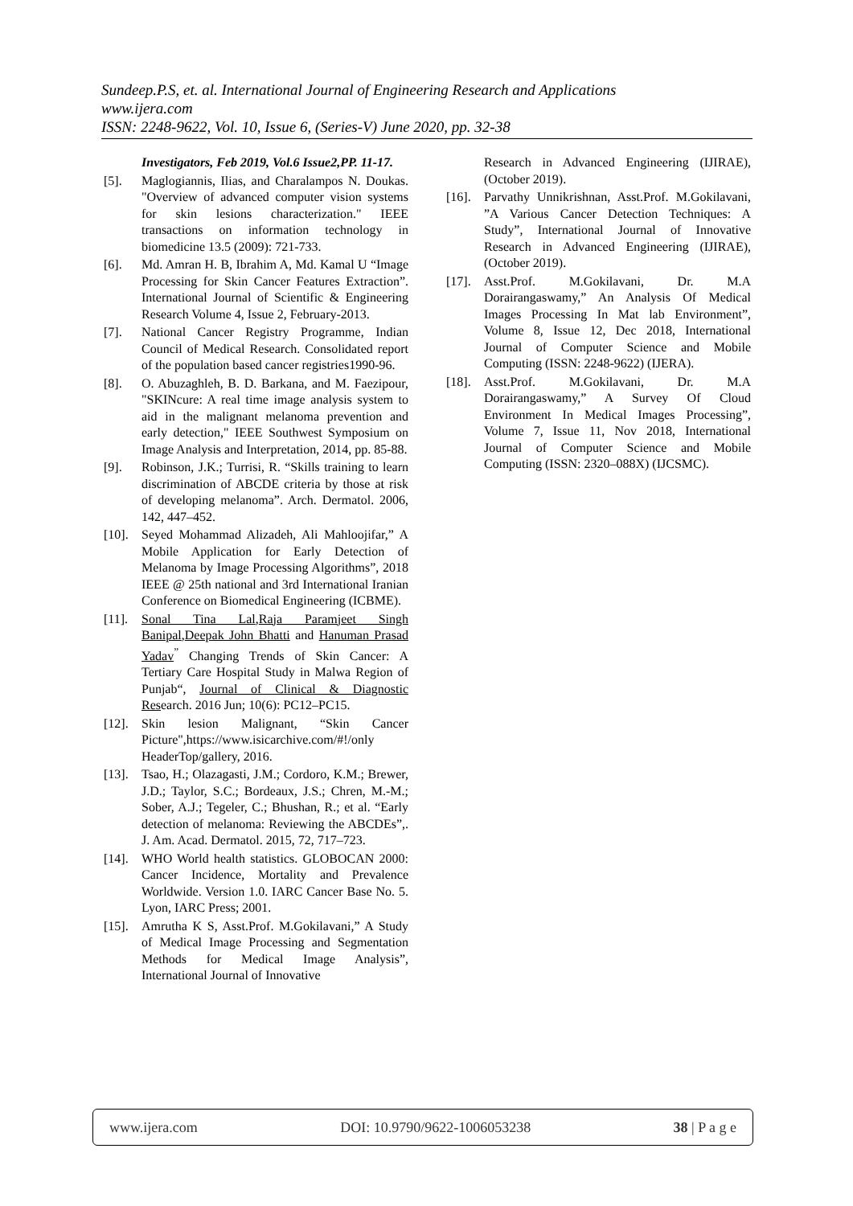Sundeep.P.S, et. al. International Journal of Engineering Research and Applications
www.ijera.com
ISSN: 2248-9622, Vol. 10, Issue 6, (Series-V) June 2020, pp. 32-38
Investigators, Feb 2019, Vol.6 Issue2,PP. 11-17.
[5]. Maglogiannis, Ilias, and Charalampos N. Doukas. "Overview of advanced computer vision systems for skin lesions characterization." IEEE transactions on information technology in biomedicine 13.5 (2009): 721-733.
[6]. Md. Amran H. B, Ibrahim A, Md. Kamal U “Image Processing for Skin Cancer Features Extraction”. International Journal of Scientific & Engineering Research Volume 4, Issue 2, February-2013.
[7]. National Cancer Registry Programme, Indian Council of Medical Research. Consolidated report of the population based cancer registries1990-96.
[8]. O. Abuzaghleh, B. D. Barkana, and M. Faezipour, "SKINcure: A real time image analysis system to aid in the malignant melanoma prevention and early detection," IEEE Southwest Symposium on Image Analysis and Interpretation, 2014, pp. 85-88.
[9]. Robinson, J.K.; Turrisi, R. “Skills training to learn discrimination of ABCDE criteria by those at risk of developing melanoma”. Arch. Dermatol. 2006, 142, 447–452.
[10].
Seyed Mohammad Alizadeh, Ali Mahloojifar,” A Mobile Application for Early Detection of Melanoma by Image Processing Algorithms”, 2018 IEEE @ 25th national and 3rd International Iranian Conference on Biomedical Engineering (ICBME).
[11].
Sonal Tina Lal,Raja Paramjeet Singh Banipal,Deepak John Bhatti and Hanuman Prasad Yadav<sup>”</sup> Changing Trends of Skin Cancer: A Tertiary Care Hospital Study in Malwa Region of Punjab“, Journal of Clinical & Diagnostic Research. 2016 Jun; 10(6): PC12–PC15.
[12].
Skin lesion Malignant, “Skin Cancer Picture",https://www.isicarchive.com/#!/only HeaderTop/gallery, 2016.
[13].
Tsao, H.; Olazagasti, J.M.; Cordoro, K.M.; Brewer, J.D.; Taylor, S.C.; Bordeaux, J.S.; Chren, M.-M.; Sober, A.J.; Tegeler, C.; Bhushan, R.; et al. “Early detection of melanoma: Reviewing the ABCDEs”,. J. Am. Acad. Dermatol. 2015, 72, 717–723.
[14].
WHO World health statistics. GLOBOCAN 2000: Cancer Incidence, Mortality and Prevalence Worldwide. Version 1.0. IARC Cancer Base No. 5. Lyon, IARC Press; 2001.
[15].
Amrutha K S, Asst.Prof. M.Gokilavani,” A Study of Medical Image Processing and Segmentation Methods for Medical Image Analysis”, International Journal of Innovative
Research in Advanced Engineering (IJIRAE), (October 2019).
[16].
Parvathy Unnikrishnan, Asst.Prof. M.Gokilavani, ”A Various Cancer Detection Techniques: A Study”, International Journal of Innovative Research in Advanced Engineering (IJIRAE), (October 2019).
[17].
Asst.Prof. M.Gokilavani, Dr. M.A Dorairangaswamy,” An Analysis Of Medical Images Processing In Mat lab Environment”, Volume 8, Issue 12, Dec 2018, International Journal of Computer Science and Mobile Computing (ISSN: 2248-9622) (IJERA).
[18].
Asst.Prof. M.Gokilavani, Dr. M.A Dorairangaswamy,” A Survey Of Cloud Environment In Medical Images Processing”, Volume 7, Issue 11, Nov 2018, International Journal of Computer Science and Mobile Computing (ISSN: 2320–088X) (IJCSMC).
www.ijera.com DOI: 10.9790/9622-1006053238 38 | P a g e